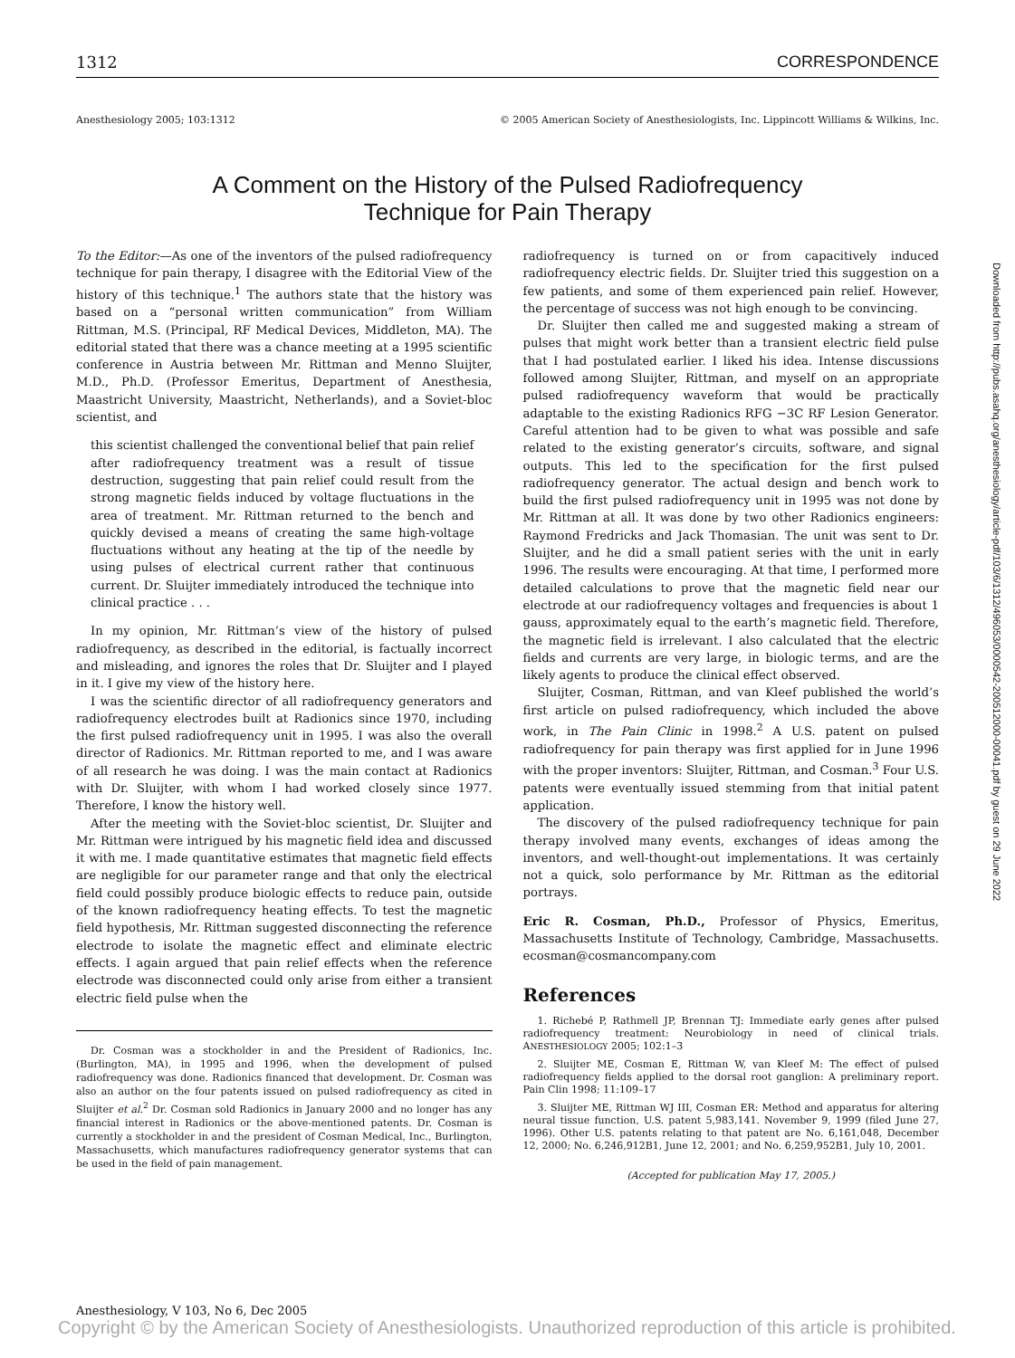1312 CORRESPONDENCE
Anesthesiology 2005; 103:1312 © 2005 American Society of Anesthesiologists, Inc. Lippincott Williams & Wilkins, Inc.
A Comment on the History of the Pulsed Radiofrequency
Technique for Pain Therapy
To the Editor:—As one of the inventors of the pulsed radiofrequency technique for pain therapy, I disagree with the Editorial View of the history of this technique.<sup>1</sup> The authors state that the history was based on a “personal written communication” from William Rittman, M.S. (Principal, RF Medical Devices, Middleton, MA). The editorial stated that there was a chance meeting at a 1995 scientific conference in Austria between Mr. Rittman and Menno Sluijter, M.D., Ph.D. (Professor Emeritus, Department of Anesthesia, Maastricht University, Maastricht, Netherlands), and a Soviet-bloc scientist, and
this scientist challenged the conventional belief that pain relief after radiofrequency treatment was a result of tissue destruction, suggesting that pain relief could result from the strong magnetic fields induced by voltage fluctuations in the area of treatment. Mr. Rittman returned to the bench and quickly devised a means of creating the same high-voltage fluctuations without any heating at the tip of the needle by using pulses of electrical current rather that continuous current. Dr. Sluijter immediately introduced the technique into clinical practice . . .
In my opinion, Mr. Rittman’s view of the history of pulsed radiofrequency, as described in the editorial, is factually incorrect and misleading, and ignores the roles that Dr. Sluijter and I played in it. I give my view of the history here.
I was the scientific director of all radiofrequency generators and radiofrequency electrodes built at Radionics since 1970, including the first pulsed radiofrequency unit in 1995. I was also the overall director of Radionics. Mr. Rittman reported to me, and I was aware of all research he was doing. I was the main contact at Radionics with Dr. Sluijter, with whom I had worked closely since 1977. Therefore, I know the history well.
After the meeting with the Soviet-bloc scientist, Dr. Sluijter and Mr. Rittman were intrigued by his magnetic field idea and discussed it with me. I made quantitative estimates that magnetic field effects are negligible for our parameter range and that only the electrical field could possibly produce biologic effects to reduce pain, outside of the known radiofrequency heating effects. To test the magnetic field hypothesis, Mr. Rittman suggested disconnecting the reference electrode to isolate the magnetic effect and eliminate electric effects. I again argued that pain relief effects when the reference electrode was disconnected could only arise from either a transient electric field pulse when the
Dr. Cosman was a stockholder in and the President of Radionics, Inc. (Burlington, MA), in 1995 and 1996, when the development of pulsed radiofrequency was done. Radionics financed that development. Dr. Cosman was also an author on the four patents issued on pulsed radiofrequency as cited in Sluijter et al.<sup>2</sup> Dr. Cosman sold Radionics in January 2000 and no longer has any financial interest in Radionics or the above-mentioned patents. Dr. Cosman is currently a stockholder in and the president of Cosman Medical, Inc., Burlington, Massachusetts, which manufactures radiofrequency generator systems that can be used in the field of pain management.
radiofrequency is turned on or from capacitively induced radiofrequency electric fields. Dr. Sluijter tried this suggestion on a few patients, and some of them experienced pain relief. However, the percentage of success was not high enough to be convincing.
Dr. Sluijter then called me and suggested making a stream of pulses that might work better than a transient electric field pulse that I had postulated earlier. I liked his idea. Intense discussions followed among Sluijter, Rittman, and myself on an appropriate pulsed radiofrequency waveform that would be practically adaptable to the existing Radionics RFG −3C RF Lesion Generator. Careful attention had to be given to what was possible and safe related to the existing generator’s circuits, software, and signal outputs. This led to the specification for the first pulsed radiofrequency generator. The actual design and bench work to build the first pulsed radiofrequency unit in 1995 was not done by Mr. Rittman at all. It was done by two other Radionics engineers: Raymond Fredricks and Jack Thomasian. The unit was sent to Dr. Sluijter, and he did a small patient series with the unit in early 1996. The results were encouraging. At that time, I performed more detailed calculations to prove that the magnetic field near our electrode at our radiofrequency voltages and frequencies is about 1 gauss, approximately equal to the earth’s magnetic field. Therefore, the magnetic field is irrelevant. I also calculated that the electric fields and currents are very large, in biologic terms, and are the likely agents to produce the clinical effect observed.
Sluijter, Cosman, Rittman, and van Kleef published the world’s first article on pulsed radiofrequency, which included the above work, in The Pain Clinic in 1998.<sup>2</sup> A U.S. patent on pulsed radiofrequency for pain therapy was first applied for in June 1996 with the proper inventors: Sluijter, Rittman, and Cosman.<sup>3</sup> Four U.S. patents were eventually issued stemming from that initial patent application.
The discovery of the pulsed radiofrequency technique for pain therapy involved many events, exchanges of ideas among the inventors, and well-thought-out implementations. It was certainly not a quick, solo performance by Mr. Rittman as the editorial portrays.
Eric R. Cosman, Ph.D., Professor of Physics, Emeritus, Massachusetts Institute of Technology, Cambridge, Massachusetts. ecosman@cosmancompany.com
References
1. Richebé P, Rathmell JP, Brennan TJ: Immediate early genes after pulsed radiofrequency treatment: Neurobiology in need of clinical trials. ANESTHESIOLOGY 2005; 102:1–3
2. Sluijter ME, Cosman E, Rittman W, van Kleef M: The effect of pulsed radiofrequency fields applied to the dorsal root ganglion: A preliminary report. Pain Clin 1998; 11:109–17
3. Sluijter ME, Rittman WJ III, Cosman ER: Method and apparatus for altering neural tissue function, U.S. patent 5,983,141. November 9, 1999 (filed June 27, 1996). Other U.S. patents relating to that patent are No. 6,161,048, December 12, 2000; No. 6,246,912B1, June 12, 2001; and No. 6,259,952B1, July 10, 2001.
(Accepted for publication May 17, 2005.)
Downloaded from http://pubs.asahq.org/anesthesiology/article-pdf/103/6/1312/496053/0000542-200512000-00041.pdf by guest on 29 June 2022
Anesthesiology, V 103, No 6, Dec 2005
Copyright © by the American Society of Anesthesiologists. Unauthorized reproduction of this article is prohibited.